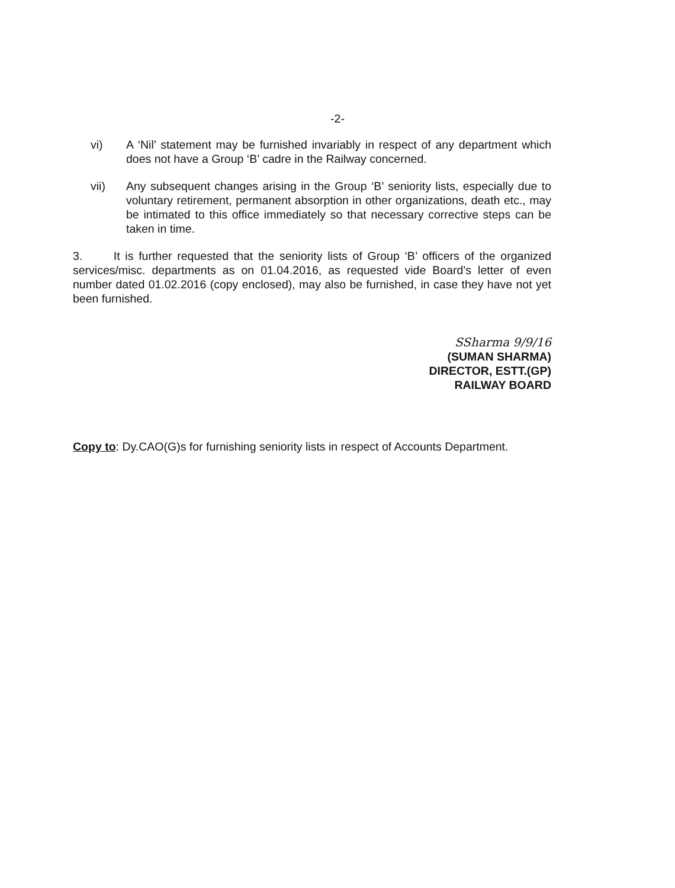-2-
vi) A ‘Nil’ statement may be furnished invariably in respect of any department which does not have a Group ‘B’ cadre in the Railway concerned.
vii) Any subsequent changes arising in the Group ‘B’ seniority lists, especially due to voluntary retirement, permanent absorption in other organizations, death etc., may be intimated to this office immediately so that necessary corrective steps can be taken in time.
3. It is further requested that the seniority lists of Group ‘B’ officers of the organized services/misc. departments as on 01.04.2016, as requested vide Board’s letter of even number dated 01.02.2016 (copy enclosed), may also be furnished, in case they have not yet been furnished.
SSharma 9/9/16
(SUMAN SHARMA)
DIRECTOR, ESTT.(GP)
RAILWAY BOARD
Copy to: Dy.CAO(G)s for furnishing seniority lists in respect of Accounts Department.